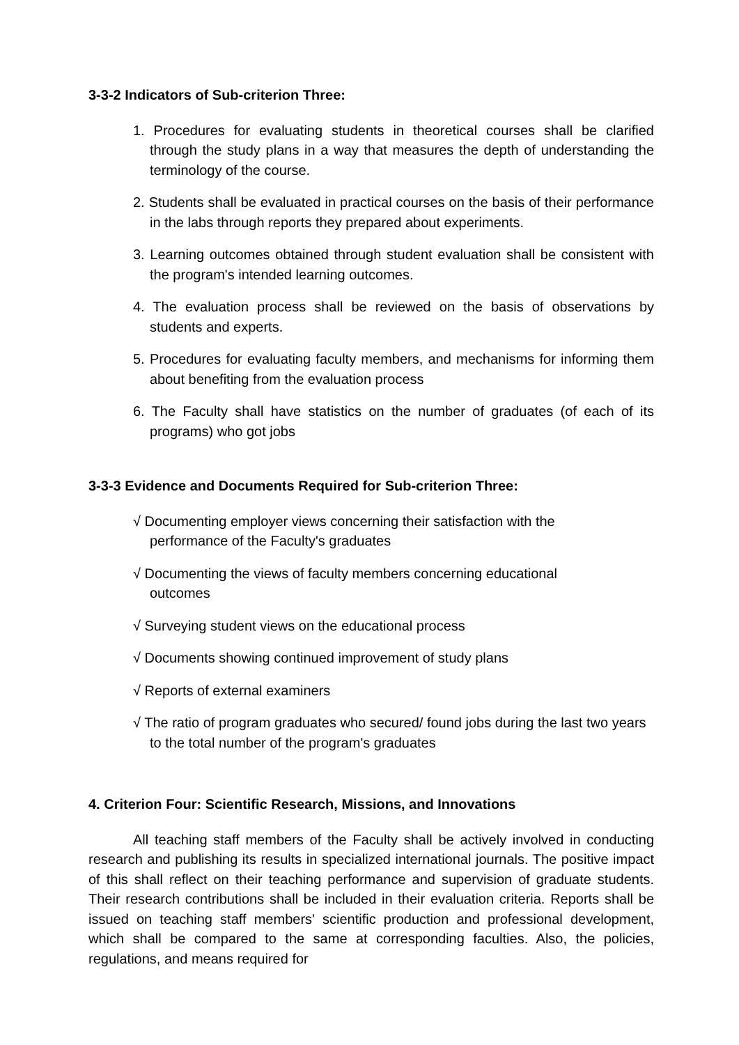3-3-2 Indicators of Sub-criterion Three:
1. Procedures for evaluating students in theoretical courses shall be clarified through the study plans in a way that measures the depth of understanding the terminology of the course.
2. Students shall be evaluated in practical courses on the basis of their performance in the labs through reports they prepared about experiments.
3. Learning outcomes obtained through student evaluation shall be consistent with the program's intended learning outcomes.
4. The evaluation process shall be reviewed on the basis of observations by students and experts.
5. Procedures for evaluating faculty members, and mechanisms for informing them about benefiting from the evaluation process
6. The Faculty shall have statistics on the number of graduates (of each of its programs) who got jobs
3-3-3 Evidence and Documents Required for Sub-criterion Three:
√ Documenting employer views concerning their satisfaction with the performance of the Faculty's graduates
√ Documenting the views of faculty members concerning educational outcomes
√ Surveying student views on the educational process
√ Documents showing continued improvement of study plans
√ Reports of external examiners
√ The ratio of program graduates who secured/ found jobs during the last two years to the total number of the program's graduates
4. Criterion Four: Scientific Research, Missions, and Innovations
All teaching staff members of the Faculty shall be actively involved in conducting research and publishing its results in specialized international journals. The positive impact of this shall reflect on their teaching performance and supervision of graduate students. Their research contributions shall be included in their evaluation criteria. Reports shall be issued on teaching staff members' scientific production and professional development, which shall be compared to the same at corresponding faculties. Also, the policies, regulations, and means required for